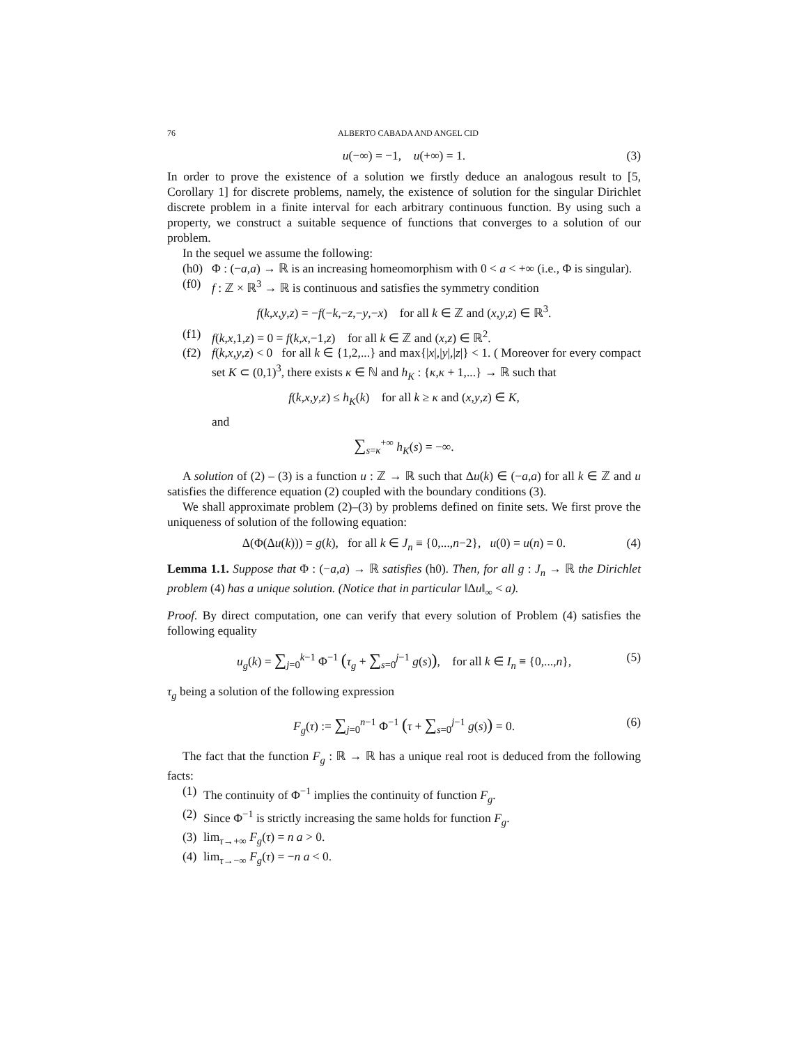76 ALBERTO CABADA AND ANGEL CID
u(−∞) = −1, u(+∞) = 1. (3)
In order to prove the existence of a solution we firstly deduce an analogous result to [5, Corollary 1] for discrete problems, namely, the existence of solution for the singular Dirichlet discrete problem in a finite interval for each arbitrary continuous function. By using such a property, we construct a suitable sequence of functions that converges to a solution of our problem.
In the sequel we assume the following:
(h0) Φ : (−a,a) → ℝ is an increasing homeomorphism with 0 < a < +∞ (i.e., Φ is singular).
(f0) f : ℤ × ℝ<sup>3</sup> → ℝ is continuous and satisfies the symmetry condition
f(k,x,y,z) = −f(−k,−z,−y,−x) for all k ∈ ℤ and (x,y,z) ∈ ℝ<sup>3</sup>.
(f1) f(k,x,1,z) = 0 = f(k,x,−1,z) for all k ∈ ℤ and (x,z) ∈ ℝ<sup>2</sup>.
(f2) f(k,x,y,z) < 0 for all k ∈ {1,2,...} and max{|x|,|y|,|z|} < 1. ( Moreover for every compact set K ⊂ (0,1)<sup>3</sup>, there exists κ ∈ ℕ and h<sub>K</sub> : {κ,κ + 1,...} → ℝ such that
f(k,x,y,z) ≤ h<sub>K</sub>(k) for all k ≥ κ and (x,y,z) ∈ K,
and
∑<sub>s=κ</sub><sup>+∞</sup> h<sub>K</sub>(s) = −∞.
A solution of (2) – (3) is a function u : ℤ → ℝ such that Δu(k) ∈ (−a,a) for all k ∈ ℤ and u satisfies the difference equation (2) coupled with the boundary conditions (3).
We shall approximate problem (2)–(3) by problems defined on finite sets. We first prove the uniqueness of solution of the following equation:
Δ(Φ(Δu(k))) = g(k), for all k ∈ J<sub>n</sub> ≡ {0,...,n−2}, u(0) = u(n) = 0. (4)
Lemma 1.1. Suppose that Φ : (−a,a) → ℝ satisfies (h0). Then, for all g : J<sub>n</sub> → ℝ the Dirichlet problem (4) has a unique solution. (Notice that in particular ‖Δu‖<sub>∞</sub> < a).
Proof. By direct computation, one can verify that every solution of Problem (4) satisfies the following equality
u<sub>g</sub>(k) = ∑<sub>j=0</sub><sup>k−1</sup> Φ<sup>−1</sup> (τ<sub>g</sub> + ∑<sub>s=0</sub><sup>j−1</sup> g(s)), for all k ∈ I<sub>n</sub> ≡ {0,...,n}, (5)
τ<sub>g</sub> being a solution of the following expression
F<sub>g</sub>(τ) := ∑<sub>j=0</sub><sup>n−1</sup> Φ<sup>−1</sup> (τ + ∑<sub>s=0</sub><sup>j−1</sup> g(s)) = 0. (6)
The fact that the function F<sub>g</sub> : ℝ → ℝ has a unique real root is deduced from the following facts:
(1)
The continuity of Φ<sup>−1</sup> implies the continuity of function F<sub>g</sub>.
(2)
Since Φ<sup>−1</sup> is strictly increasing the same holds for function F<sub>g</sub>.
(3)
lim<sub>τ→+∞</sub> F<sub>g</sub>(τ) = n a > 0.
(4)
lim<sub>τ→−∞</sub> F<sub>g</sub>(τ) = −n a < 0.